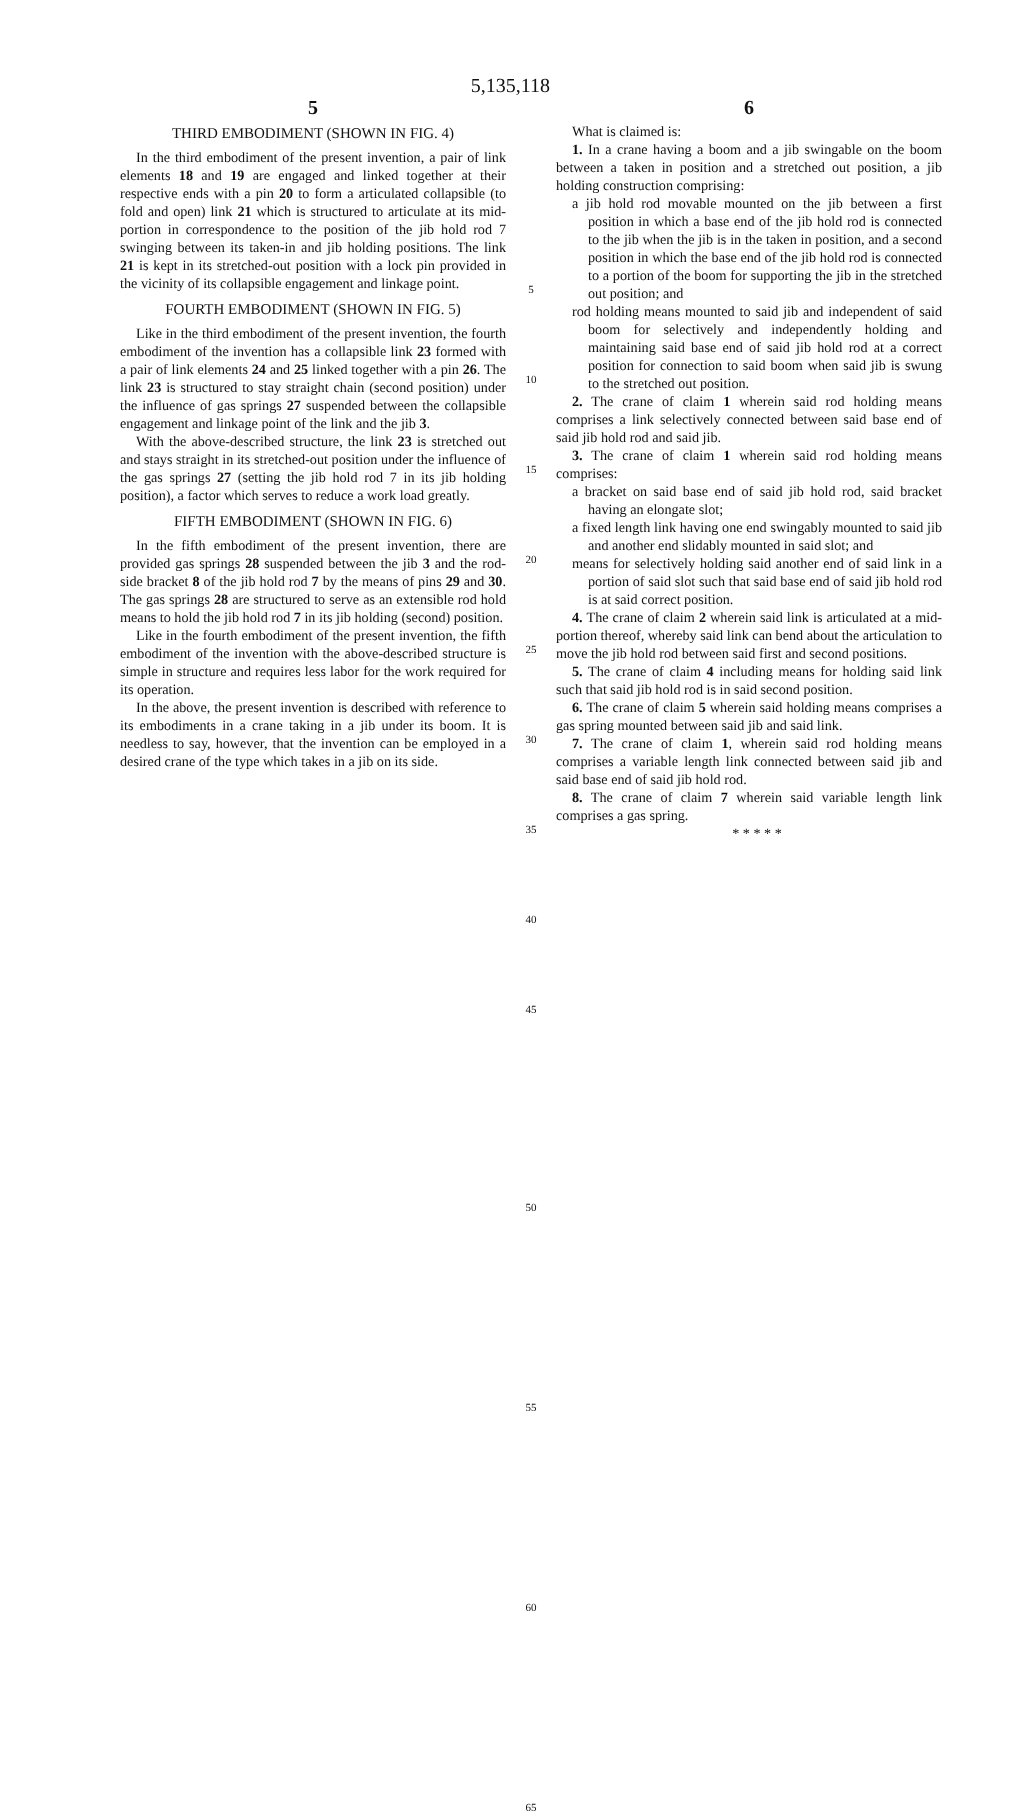5,135,118
5
THIRD EMBODIMENT (SHOWN IN FIG. 4)
In the third embodiment of the present invention, a pair of link elements 18 and 19 are engaged and linked together at their respective ends with a pin 20 to form a articulated collapsible (to fold and open) link 21 which is structured to articulate at its mid-portion in correspondence to the position of the jib hold rod 7 swinging between its taken-in and jib holding positions. The link 21 is kept in its stretched-out position with a lock pin provided in the vicinity of its collapsible engagement and linkage point.
FOURTH EMBODIMENT (SHOWN IN FIG. 5)
Like in the third embodiment of the present invention, the fourth embodiment of the invention has a collapsible link 23 formed with a pair of link elements 24 and 25 linked together with a pin 26. The link 23 is structured to stay straight chain (second position) under the influence of gas springs 27 suspended between the collapsible engagement and linkage point of the link and the jib 3.
With the above-described structure, the link 23 is stretched out and stays straight in its stretched-out position under the influence of the gas springs 27 (setting the jib hold rod 7 in its jib holding position), a factor which serves to reduce a work load greatly.
FIFTH EMBODIMENT (SHOWN IN FIG. 6)
In the fifth embodiment of the present invention, there are provided gas springs 28 suspended between the jib 3 and the rod-side bracket 8 of the jib hold rod 7 by the means of pins 29 and 30. The gas springs 28 are structured to serve as an extensible rod hold means to hold the jib hold rod 7 in its jib holding (second) position.
Like in the fourth embodiment of the present invention, the fifth embodiment of the invention with the above-described structure is simple in structure and requires less labor for the work required for its operation.
In the above, the present invention is described with reference to its embodiments in a crane taking in a jib under its boom. It is needless to say, however, that the invention can be employed in a desired crane of the type which takes in a jib on its side.
5
10
15
20
25
30
35
40
45
50
55
60
65
6
What is claimed is:
1. In a crane having a boom and a jib swingable on the boom between a taken in position and a stretched out position, a jib holding construction comprising:
a jib hold rod movable mounted on the jib between a first position in which a base end of the jib hold rod is connected to the jib when the jib is in the taken in position, and a second position in which the base end of the jib hold rod is connected to a portion of the boom for supporting the jib in the stretched out position; and
rod holding means mounted to said jib and independent of said boom for selectively and independently holding and maintaining said base end of said jib hold rod at a correct position for connection to said boom when said jib is swung to the stretched out position.
2. The crane of claim 1 wherein said rod holding means comprises a link selectively connected between said base end of said jib hold rod and said jib.
3. The crane of claim 1 wherein said rod holding means comprises:
a bracket on said base end of said jib hold rod, said bracket having an elongate slot;
a fixed length link having one end swingably mounted to said jib and another end slidably mounted in said slot; and
means for selectively holding said another end of said link in a portion of said slot such that said base end of said jib hold rod is at said correct position.
4. The crane of claim 2 wherein said link is articulated at a mid-portion thereof, whereby said link can bend about the articulation to move the jib hold rod between said first and second positions.
5. The crane of claim 4 including means for holding said link such that said jib hold rod is in said second position.
6. The crane of claim 5 wherein said holding means comprises a gas spring mounted between said jib and said link.
7. The crane of claim 1, wherein said rod holding means comprises a variable length link connected between said jib and said base end of said jib hold rod.
8. The crane of claim 7 wherein said variable length link comprises a gas spring.
* * * * *